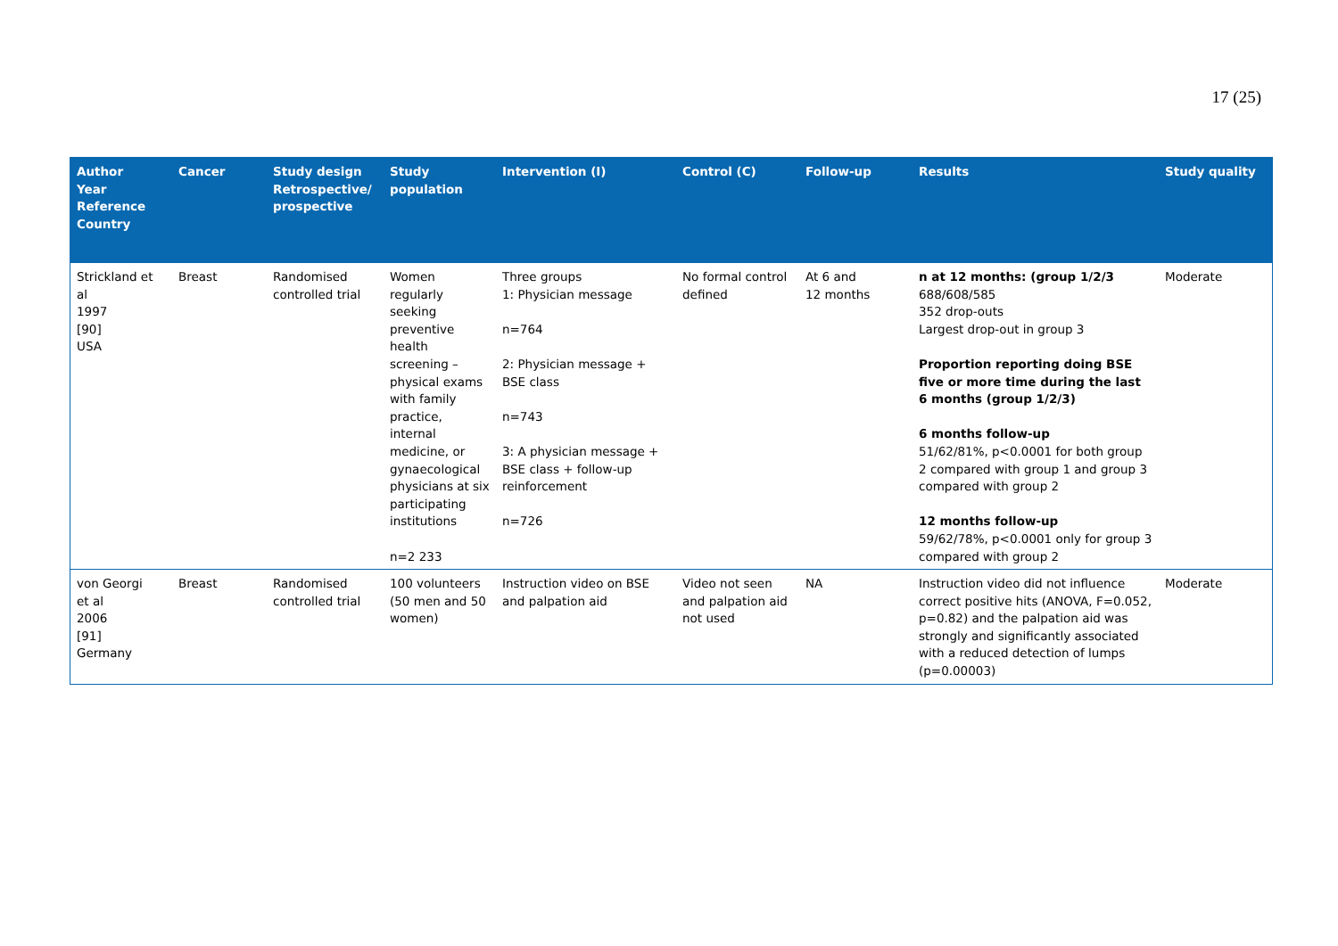17 (25)
| Author Year Reference Country | Cancer | Study design Retrospective/ prospective | Study population | Intervention (I) | Control (C) | Follow-up | Results | Study quality |
| --- | --- | --- | --- | --- | --- | --- | --- | --- |
| Strickland et al 1997 [90] USA | Breast | Randomised controlled trial | Women regularly seeking preventive health screening – physical exams with family practice, internal medicine, or gynaecological physicians at six participating institutions n=2 233 | Three groups 1: Physician message n=764 2: Physician message + BSE class n=743 3: A physician message + BSE class + follow-up reinforcement n=726 | No formal control defined | At 6 and 12 months | n at 12 months: (group 1/2/3 688/608/585 352 drop-outs Largest drop-out in group 3 Proportion reporting doing BSE five or more time during the last 6 months (group 1/2/3) 6 months follow-up 51/62/81%, p<0.0001 for both group 2 compared with group 1 and group 3 compared with group 2 12 months follow-up 59/62/78%, p<0.0001 only for group 3 compared with group 2 | Moderate |
| von Georgi et al 2006 [91] Germany | Breast | Randomised controlled trial | 100 volunteers (50 men and 50 women) | Instruction video on BSE and palpation aid | Video not seen and palpation aid not used | NA | Instruction video did not influence correct positive hits (ANOVA, F=0.052, p=0.82) and the palpation aid was strongly and significantly associated with a reduced detection of lumps (p=0.00003) | Moderate |